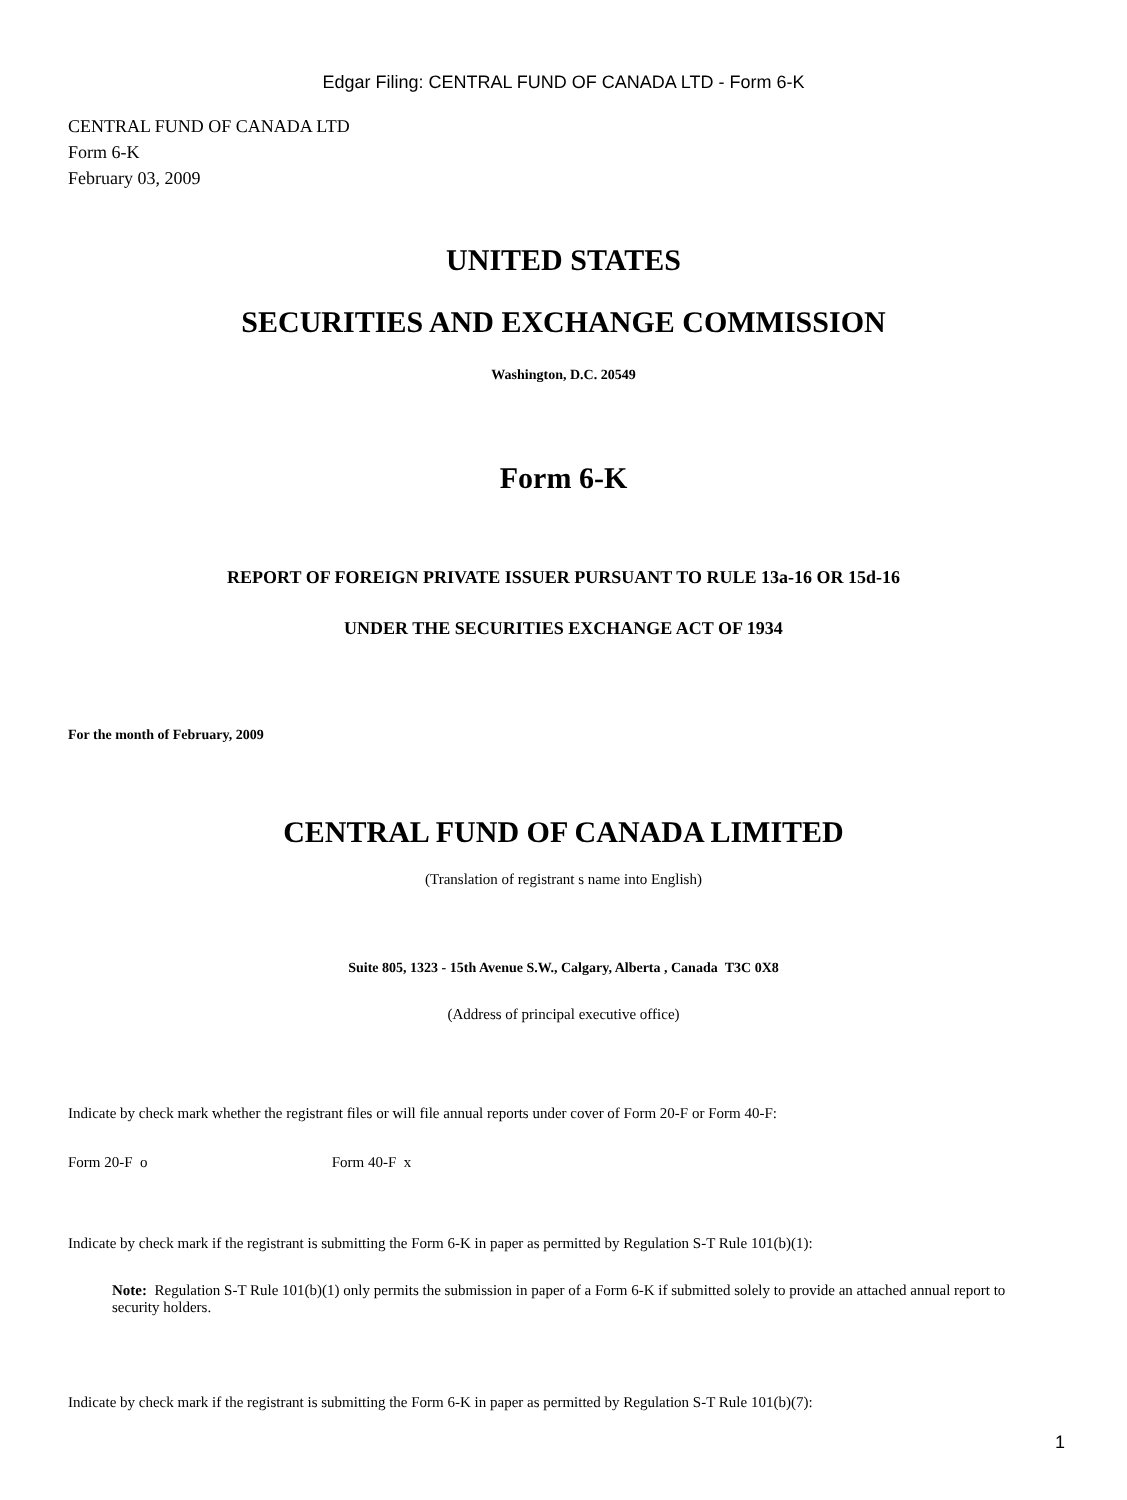Edgar Filing: CENTRAL FUND OF CANADA LTD - Form 6-K
CENTRAL FUND OF CANADA LTD
Form 6-K
February 03, 2009
UNITED STATES
SECURITIES AND EXCHANGE COMMISSION
Washington, D.C. 20549
Form 6-K
REPORT OF FOREIGN PRIVATE ISSUER PURSUANT TO RULE 13a-16 OR 15d-16
UNDER THE SECURITIES EXCHANGE ACT OF 1934
For the month of February, 2009
CENTRAL FUND OF CANADA LIMITED
(Translation of registrant s name into English)
Suite 805, 1323 - 15th Avenue S.W., Calgary, Alberta , Canada T3C 0X8
(Address of principal executive office)
Indicate by check mark whether the registrant files or will file annual reports under cover of Form 20-F or Form 40-F:
Form 20-F o Form 40-F x
Indicate by check mark if the registrant is submitting the Form 6-K in paper as permitted by Regulation S-T Rule 101(b)(1):
Note: Regulation S-T Rule 101(b)(1) only permits the submission in paper of a Form 6-K if submitted solely to provide an attached annual report to security holders.
Indicate by check mark if the registrant is submitting the Form 6-K in paper as permitted by Regulation S-T Rule 101(b)(7):
1